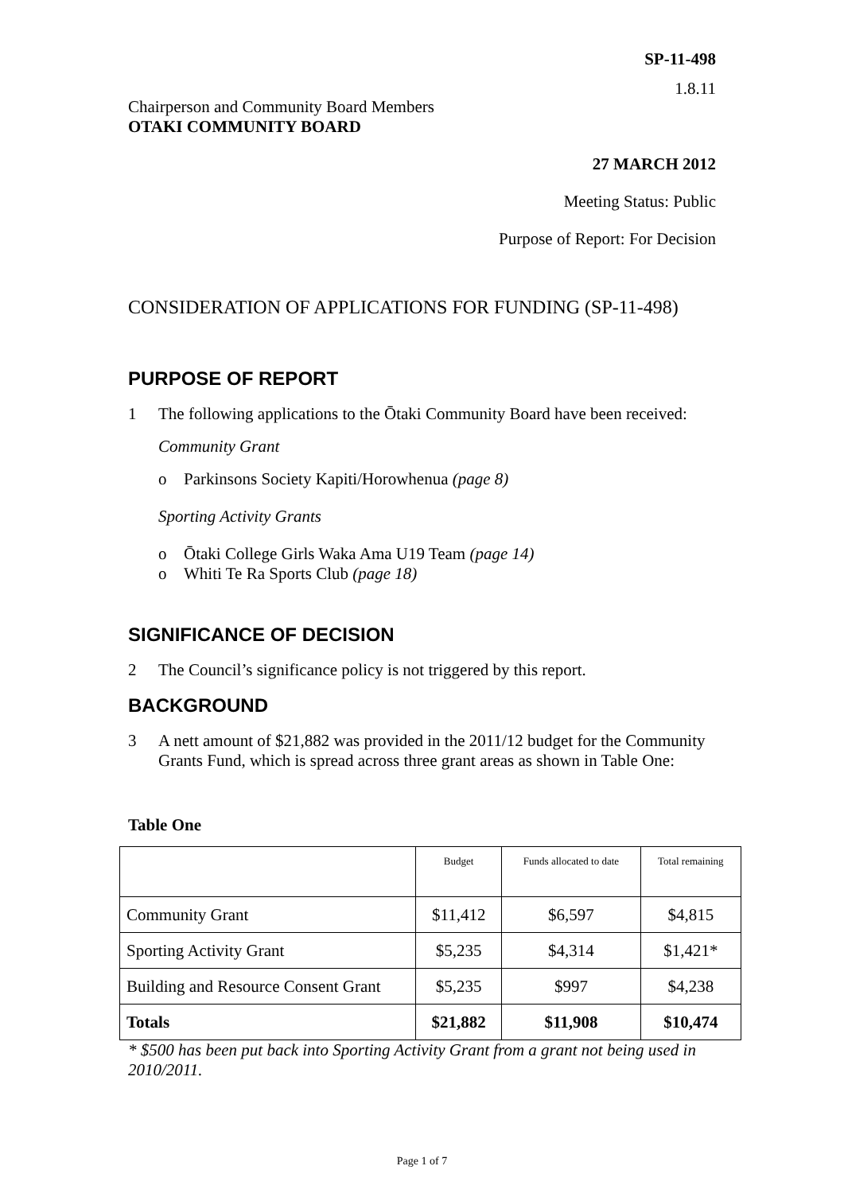SP-11-498
1.8.11
Chairperson and Community Board Members
OTAKI COMMUNITY BOARD
27 MARCH 2012
Meeting Status: Public
Purpose of Report: For Decision
CONSIDERATION OF APPLICATIONS FOR FUNDING (SP-11-498)
PURPOSE OF REPORT
1 The following applications to the Ōtaki Community Board have been received:
Community Grant
o Parkinsons Society Kapiti/Horowhenua (page 8)
Sporting Activity Grants
o Ōtaki College Girls Waka Ama U19 Team (page 14)
o Whiti Te Ra Sports Club (page 18)
SIGNIFICANCE OF DECISION
2 The Council’s significance policy is not triggered by this report.
BACKGROUND
3 A nett amount of $21,882 was provided in the 2011/12 budget for the Community Grants Fund, which is spread across three grant areas as shown in Table One:
Table One
| | Budget | Funds allocated to date | Total remaining |
| --- | --- | --- | --- |
| Community Grant | $11,412 | $6,597 | $4,815 |
| Sporting Activity Grant | $5,235 | $4,314 | $1,421* |
| Building and Resource Consent Grant | $5,235 | $997 | $4,238 |
| Totals | $21,882 | $11,908 | $10,474 |
* $500 has been put back into Sporting Activity Grant from a grant not being used in 2010/2011.
Page 1 of 7